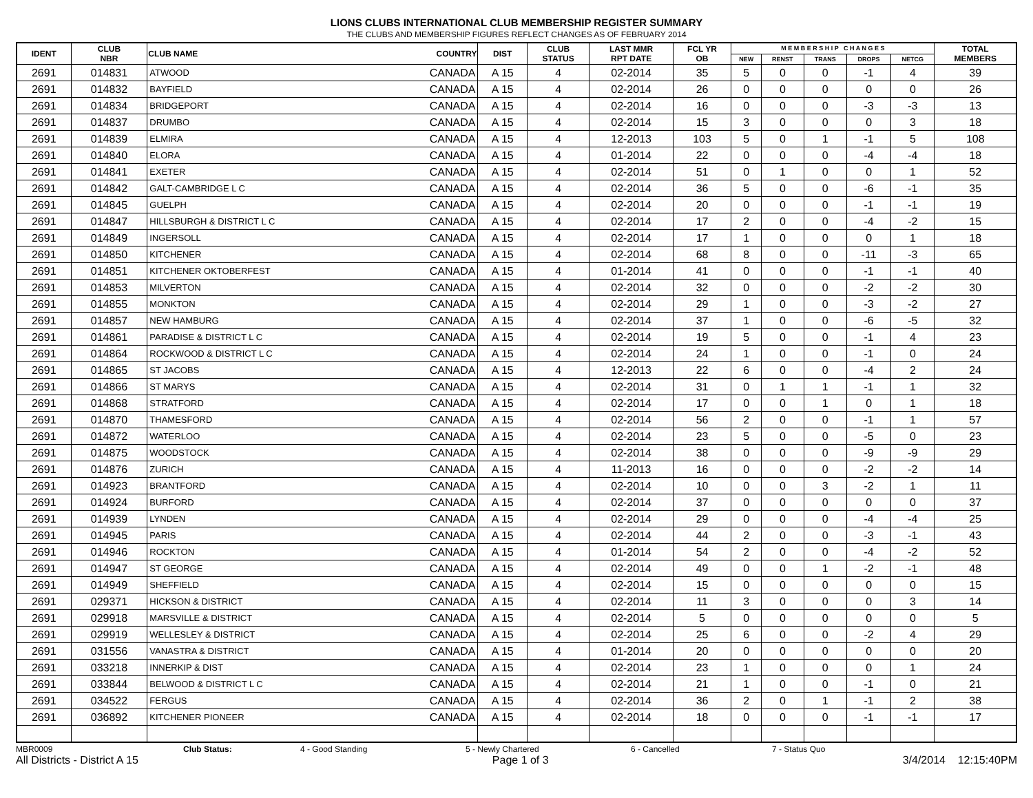LIONS CLUBS INTERNATIONAL CLUB MEMBERSHIP REGISTER SUMMARY
THE CLUBS AND MEMBERSHIP FIGURES REFLECT CHANGES AS OF FEBRUARY 2014
| IDENT | CLUB NBR | CLUB NAME | COUNTRY | DIST | CLUB STATUS | LAST MMR RPT DATE | FCL YR OB | M E M B E R S H I P C H A N G E S | | | | | TOTAL MEMBERS |
| --- | --- | --- | --- | --- | --- | --- | --- | --- | --- | --- | --- | --- | --- |
| | | | | | | | | NEW | RENST | TRANS | DROPS | NETCG | |
| 2691 | 014831 | ATWOOD | CANADA | A 15 | 4 | 02-2014 | 35 | 5 | 0 | 0 | -1 | 4 | 39 |
| 2691 | 014832 | BAYFIELD | CANADA | A 15 | 4 | 02-2014 | 26 | 0 | 0 | 0 | 0 | 0 | 26 |
| 2691 | 014834 | BRIDGEPORT | CANADA | A 15 | 4 | 02-2014 | 16 | 0 | 0 | 0 | -3 | -3 | 13 |
| 2691 | 014837 | DRUMBO | CANADA | A 15 | 4 | 02-2014 | 15 | 3 | 0 | 0 | 0 | 3 | 18 |
| 2691 | 014839 | ELMIRA | CANADA | A 15 | 4 | 12-2013 | 103 | 5 | 0 | 1 | -1 | 5 | 108 |
| 2691 | 014840 | ELORA | CANADA | A 15 | 4 | 01-2014 | 22 | 0 | 0 | 0 | -4 | -4 | 18 |
| 2691 | 014841 | EXETER | CANADA | A 15 | 4 | 02-2014 | 51 | 0 | 1 | 0 | 0 | 1 | 52 |
| 2691 | 014842 | GALT-CAMBRIDGE L C | CANADA | A 15 | 4 | 02-2014 | 36 | 5 | 0 | 0 | -6 | -1 | 35 |
| 2691 | 014845 | GUELPH | CANADA | A 15 | 4 | 02-2014 | 20 | 0 | 0 | 0 | -1 | -1 | 19 |
| 2691 | 014847 | HILLSBURGH & DISTRICT L C | CANADA | A 15 | 4 | 02-2014 | 17 | 2 | 0 | 0 | -4 | -2 | 15 |
| 2691 | 014849 | INGERSOLL | CANADA | A 15 | 4 | 02-2014 | 17 | 1 | 0 | 0 | 0 | 1 | 18 |
| 2691 | 014850 | KITCHENER | CANADA | A 15 | 4 | 02-2014 | 68 | 8 | 0 | 0 | -11 | -3 | 65 |
| 2691 | 014851 | KITCHENER OKTOBERFEST | CANADA | A 15 | 4 | 01-2014 | 41 | 0 | 0 | 0 | -1 | -1 | 40 |
| 2691 | 014853 | MILVERTON | CANADA | A 15 | 4 | 02-2014 | 32 | 0 | 0 | 0 | -2 | -2 | 30 |
| 2691 | 014855 | MONKTON | CANADA | A 15 | 4 | 02-2014 | 29 | 1 | 0 | 0 | -3 | -2 | 27 |
| 2691 | 014857 | NEW HAMBURG | CANADA | A 15 | 4 | 02-2014 | 37 | 1 | 0 | 0 | -6 | -5 | 32 |
| 2691 | 014861 | PARADISE & DISTRICT L C | CANADA | A 15 | 4 | 02-2014 | 19 | 5 | 0 | 0 | -1 | 4 | 23 |
| 2691 | 014864 | ROCKWOOD & DISTRICT L C | CANADA | A 15 | 4 | 02-2014 | 24 | 1 | 0 | 0 | -1 | 0 | 24 |
| 2691 | 014865 | ST JACOBS | CANADA | A 15 | 4 | 12-2013 | 22 | 6 | 0 | 0 | -4 | 2 | 24 |
| 2691 | 014866 | ST MARYS | CANADA | A 15 | 4 | 02-2014 | 31 | 0 | 1 | 1 | -1 | 1 | 32 |
| 2691 | 014868 | STRATFORD | CANADA | A 15 | 4 | 02-2014 | 17 | 0 | 0 | 1 | 0 | 1 | 18 |
| 2691 | 014870 | THAMESFORD | CANADA | A 15 | 4 | 02-2014 | 56 | 2 | 0 | 0 | -1 | 1 | 57 |
| 2691 | 014872 | WATERLOO | CANADA | A 15 | 4 | 02-2014 | 23 | 5 | 0 | 0 | -5 | 0 | 23 |
| 2691 | 014875 | WOODSTOCK | CANADA | A 15 | 4 | 02-2014 | 38 | 0 | 0 | 0 | -9 | -9 | 29 |
| 2691 | 014876 | ZURICH | CANADA | A 15 | 4 | 11-2013 | 16 | 0 | 0 | 0 | -2 | -2 | 14 |
| 2691 | 014923 | BRANTFORD | CANADA | A 15 | 4 | 02-2014 | 10 | 0 | 0 | 3 | -2 | 1 | 11 |
| 2691 | 014924 | BURFORD | CANADA | A 15 | 4 | 02-2014 | 37 | 0 | 0 | 0 | 0 | 0 | 37 |
| 2691 | 014939 | LYNDEN | CANADA | A 15 | 4 | 02-2014 | 29 | 0 | 0 | 0 | -4 | -4 | 25 |
| 2691 | 014945 | PARIS | CANADA | A 15 | 4 | 02-2014 | 44 | 2 | 0 | 0 | -3 | -1 | 43 |
| 2691 | 014946 | ROCKTON | CANADA | A 15 | 4 | 01-2014 | 54 | 2 | 0 | 0 | -4 | -2 | 52 |
| 2691 | 014947 | ST GEORGE | CANADA | A 15 | 4 | 02-2014 | 49 | 0 | 0 | 1 | -2 | -1 | 48 |
| 2691 | 014949 | SHEFFIELD | CANADA | A 15 | 4 | 02-2014 | 15 | 0 | 0 | 0 | 0 | 0 | 15 |
| 2691 | 029371 | HICKSON & DISTRICT | CANADA | A 15 | 4 | 02-2014 | 11 | 3 | 0 | 0 | 0 | 3 | 14 |
| 2691 | 029918 | MARSVILLE & DISTRICT | CANADA | A 15 | 4 | 02-2014 | 5 | 0 | 0 | 0 | 0 | 0 | 5 |
| 2691 | 029919 | WELLESLEY & DISTRICT | CANADA | A 15 | 4 | 02-2014 | 25 | 6 | 0 | 0 | -2 | 4 | 29 |
| 2691 | 031556 | VANASTRA & DISTRICT | CANADA | A 15 | 4 | 01-2014 | 20 | 0 | 0 | 0 | 0 | 0 | 20 |
| 2691 | 033218 | INNERKIP & DIST | CANADA | A 15 | 4 | 02-2014 | 23 | 1 | 0 | 0 | 0 | 1 | 24 |
| 2691 | 033844 | BELWOOD & DISTRICT L C | CANADA | A 15 | 4 | 02-2014 | 21 | 1 | 0 | 0 | -1 | 0 | 21 |
| 2691 | 034522 | FERGUS | CANADA | A 15 | 4 | 02-2014 | 36 | 2 | 0 | 1 | -1 | 2 | 38 |
| 2691 | 036892 | KITCHENER PIONEER | CANADA | A 15 | 4 | 02-2014 | 18 | 0 | 0 | 0 | -1 | -1 | 17 |
MBR0009 Club Status: 4 - Good Standing 5 - Newly Chartered 6 - Cancelled 7 - Status Quo
All Districts - District A 15 Page 1 of 3 3/4/2014 12:15:40PM